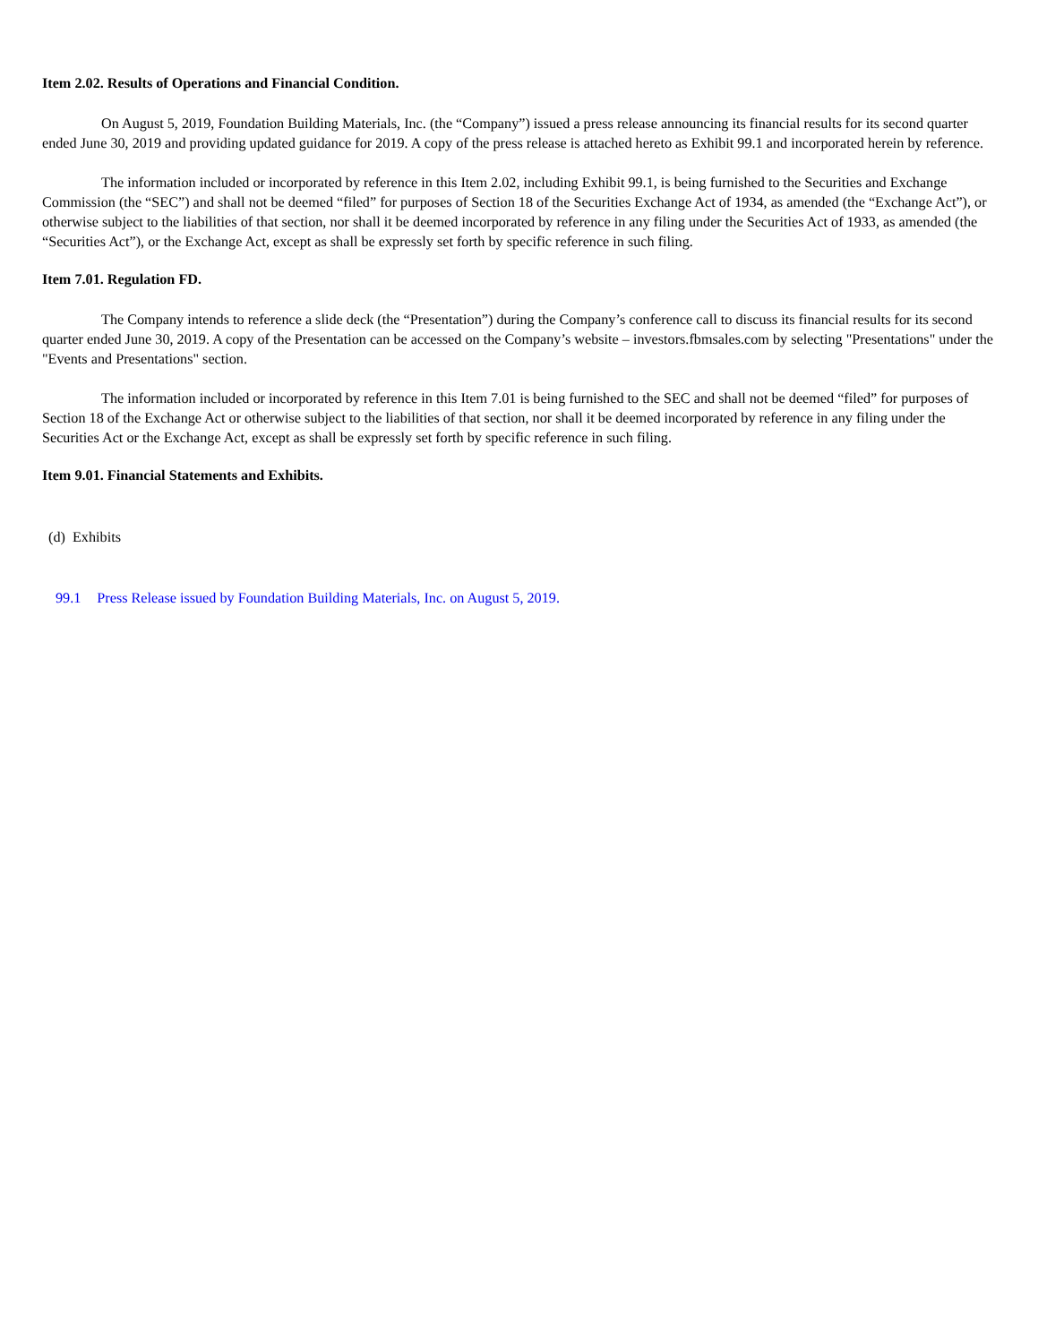Item 2.02. Results of Operations and Financial Condition.
On August 5, 2019, Foundation Building Materials, Inc. (the “Company”) issued a press release announcing its financial results for its second quarter ended June 30, 2019 and providing updated guidance for 2019. A copy of the press release is attached hereto as Exhibit 99.1 and incorporated herein by reference.
The information included or incorporated by reference in this Item 2.02, including Exhibit 99.1, is being furnished to the Securities and Exchange Commission (the “SEC”) and shall not be deemed “filed” for purposes of Section 18 of the Securities Exchange Act of 1934, as amended (the “Exchange Act”), or otherwise subject to the liabilities of that section, nor shall it be deemed incorporated by reference in any filing under the Securities Act of 1933, as amended (the “Securities Act”), or the Exchange Act, except as shall be expressly set forth by specific reference in such filing.
Item 7.01. Regulation FD.
The Company intends to reference a slide deck (the “Presentation”) during the Company’s conference call to discuss its financial results for its second quarter ended June 30, 2019. A copy of the Presentation can be accessed on the Company’s website – investors.fbmsales.com by selecting "Presentations" under the "Events and Presentations" section.
The information included or incorporated by reference in this Item 7.01 is being furnished to the SEC and shall not be deemed “filed” for purposes of Section 18 of the Exchange Act or otherwise subject to the liabilities of that section, nor shall it be deemed incorporated by reference in any filing under the Securities Act or the Exchange Act, except as shall be expressly set forth by specific reference in such filing.
Item 9.01. Financial Statements and Exhibits.
(d) Exhibits
99.1 Press Release issued by Foundation Building Materials, Inc. on August 5, 2019.